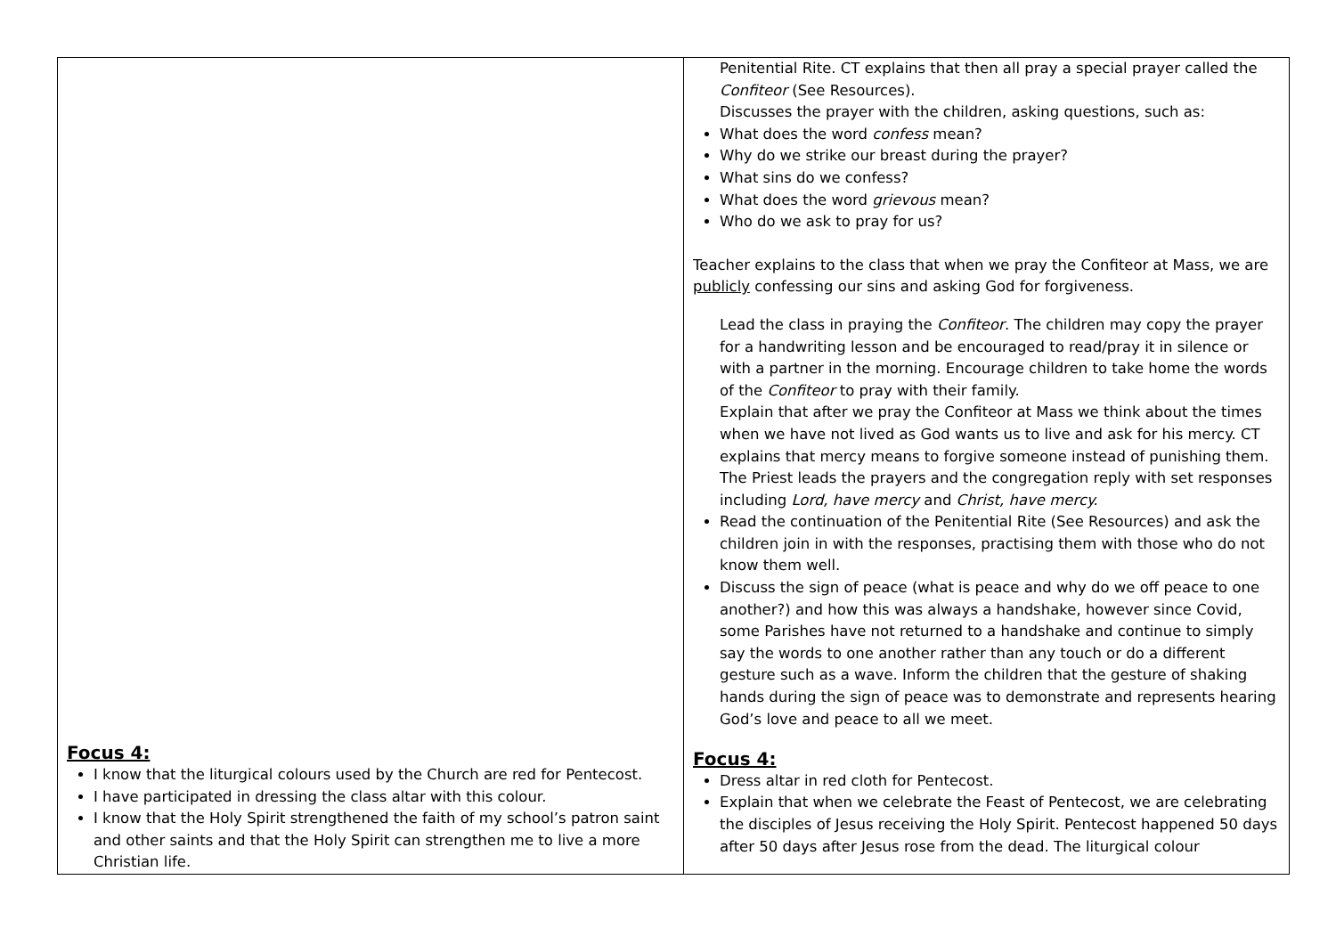| Focus 4: I know that the liturgical colours used by the Church are red for Pentecost. I have participated in dressing the class altar with this colour. I know that the Holy Spirit strengthened the faith of my school’s patron saint and other saints and that the Holy Spirit can strengthen me to live a more Christian life. | Penitential Rite. CT explains that then all pray a special prayer called the Confiteor (See Resources). Discusses the prayer with the children, asking questions, such as: What does the word confess mean? Why do we strike our breast during the prayer? What sins do we confess? What does the word grievous mean? Who do we ask to pray for us? Teacher explains to the class that when we pray the Confiteor at Mass, we are publicly confessing our sins and asking God for forgiveness. Lead the class in praying the Confiteor . The children may copy the prayer for a handwriting lesson and be encouraged to read/pray it in silence or with a partner in the morning. Encourage children to take home the words of the Confiteor to pray with their family. Explain that after we pray the Confiteor at Mass we think about the times when we have not lived as God wants us to live and ask for his mercy. CT explains that mercy means to forgive someone instead of punishing them. The Priest leads the prayers and the congregation reply with set responses including Lord, have mercy and Christ, have mercy. Read the continuation of the Penitential Rite (See Resources) and ask the children join in with the responses, practising them with those who do not know them well. Discuss the sign of peace (what is peace and why do we off peace to one another?) and how this was always a handshake, however since Covid, some Parishes have not returned to a handshake and continue to simply say the words to one another rather than any touch or do a different gesture such as a wave. Inform the children that the gesture of shaking hands during the sign of peace was to demonstrate and represents hearing God’s love and peace to all we meet. Focus 4: Dress altar in red cloth for Pentecost. Explain that when we celebrate the Feast of Pentecost, we are celebrating the disciples of Jesus receiving the Holy Spirit. Pentecost happened 50 days after 50 days after Jesus rose from the dead. The liturgical colour |